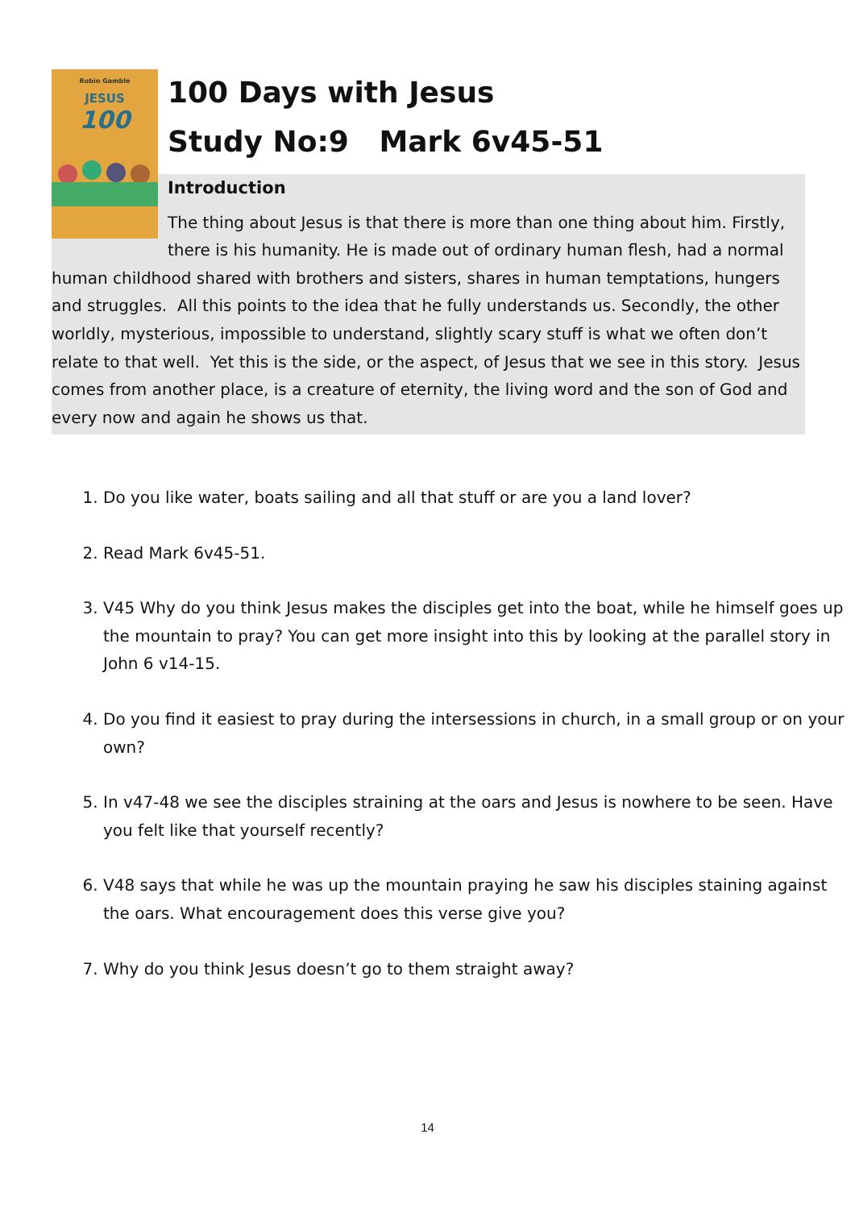Robin Gamble
JESUS
100
100 Days with Jesus
Study No:9 Mark 6v45-51
Introduction
The thing about Jesus is that there is more than one thing about him. Firstly, there is his humanity. He is made out of ordinary human flesh, had a normal human childhood shared with brothers and sisters, shares in human temptations, hungers and struggles. All this points to the idea that he fully understands us. Secondly, the other worldly, mysterious, impossible to understand, slightly scary stuff is what we often don’t relate to that well. Yet this is the side, or the aspect, of Jesus that we see in this story. Jesus comes from another place, is a creature of eternity, the living word and the son of God and every now and again he shows us that.
1. Do you like water, boats sailing and all that stuff or are you a land lover?
2. Read Mark 6v45-51.
3. V45 Why do you think Jesus makes the disciples get into the boat, while he himself goes up the mountain to pray? You can get more insight into this by looking at the parallel story in John 6 v14-15.
4. Do you find it easiest to pray during the intersessions in church, in a small group or on your own?
5. In v47-48 we see the disciples straining at the oars and Jesus is nowhere to be seen. Have you felt like that yourself recently?
6. V48 says that while he was up the mountain praying he saw his disciples staining against the oars. What encouragement does this verse give you?
7. Why do you think Jesus doesn’t go to them straight away?
14